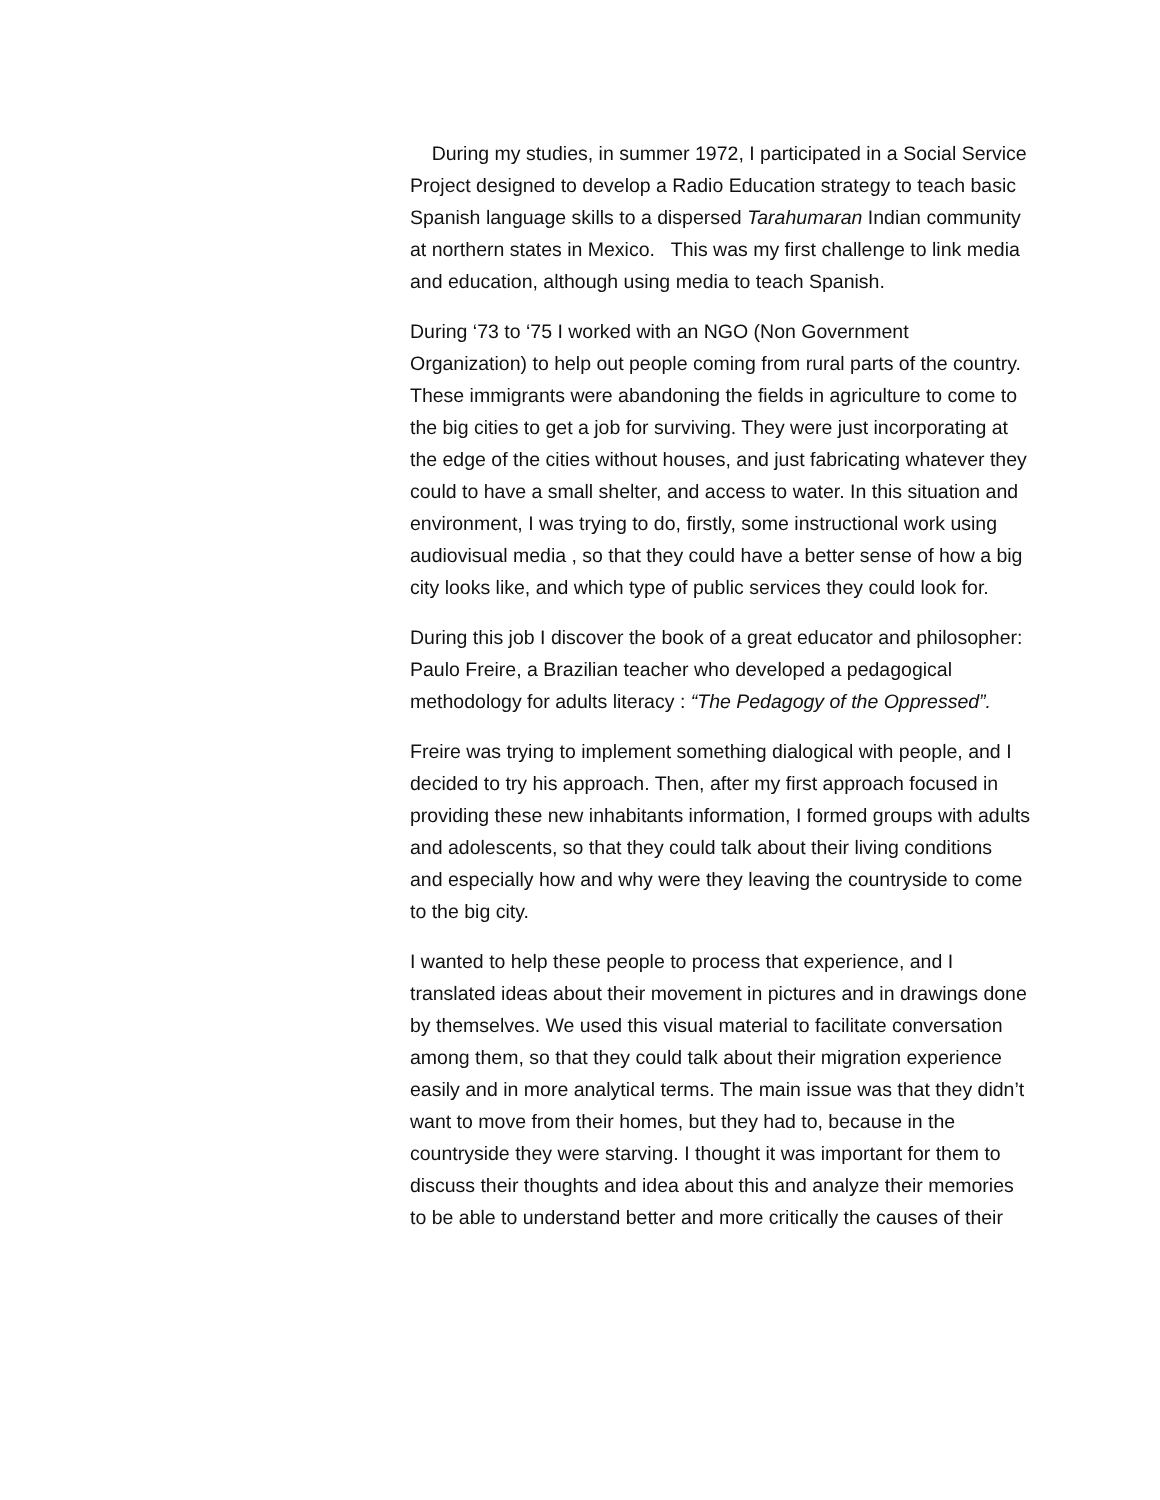During my studies, in summer 1972, I participated in a Social Service Project designed to develop a Radio Education strategy to teach basic Spanish language skills to a dispersed Tarahumaran Indian community at northern states in Mexico. This was my first challenge to link media and education, although using media to teach Spanish.
During ‘73 to ‘75 I worked with an NGO (Non Government Organization) to help out people coming from rural parts of the country. These immigrants were abandoning the fields in agriculture to come to the big cities to get a job for surviving. They were just incorporating at the edge of the cities without houses, and just fabricating whatever they could to have a small shelter, and access to water. In this situation and environment, I was trying to do, firstly, some instructional work using audiovisual media , so that they could have a better sense of how a big city looks like, and which type of public services they could look for.
During this job I discover the book of a great educator and philosopher: Paulo Freire, a Brazilian teacher who developed a pedagogical methodology for adults literacy : “The Pedagogy of the Oppressed”.
Freire was trying to implement something dialogical with people, and I decided to try his approach. Then, after my first approach focused in providing these new inhabitants information, I formed groups with adults and adolescents, so that they could talk about their living conditions and especially how and why were they leaving the countryside to come to the big city.
I wanted to help these people to process that experience, and I translated ideas about their movement in pictures and in drawings done by themselves. We used this visual material to facilitate conversation among them, so that they could talk about their migration experience easily and in more analytical terms. The main issue was that they didn’t want to move from their homes, but they had to, because in the countryside they were starving. I thought it was important for them to discuss their thoughts and idea about this and analyze their memories to be able to understand better and more critically the causes of their